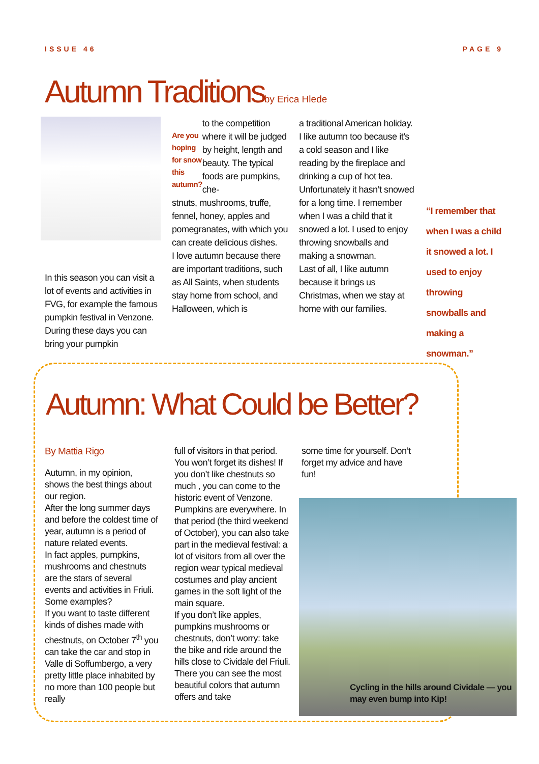ISSUE 46 PAGE 9
Autumn Traditionsby Erica Hlede
In this season you can visit a lot of events and activities in FVG, for example the famous pumpkin festival in Venzone. During these days you can bring your pumpkin
Are you hoping for snow this autumn?
to the competition where it will be judged by height, length and beauty. The typical foods are pumpkins, che-
stnuts, mushrooms, truffe, fennel, honey, apples and pomegranates, with which you can create delicious dishes.
I love autumn because there are important traditions, such as All Saints, when students stay home from school, and Halloween, which is
a traditional American holiday. I like autumn too because it’s a cold season and I like reading by the fireplace and drinking a cup of hot tea. Unfortunately it hasn’t snowed for a long time. I remember when I was a child that it snowed a lot. I used to enjoy throwing snowballs and making a snowman.
Last of all, I like autumn because it brings us Christmas, when we stay at home with our families.
“I remember that when I was a child it snowed a lot. I used to enjoy throwing snowballs and making a snowman.”
Autumn: What Could be Better?
By Mattia Rigo
Autumn, in my opinion, shows the best things about our region.
After the long summer days and before the coldest time of year, autumn is a period of nature related events.
In fact apples, pumpkins, mushrooms and chestnuts are the stars of several events and activities in Friuli.
Some examples?
If you want to taste different kinds of dishes made with chestnuts, on October 7<sup>th</sup> you can take the car and stop in Valle di Soffumbergo, a very pretty little place inhabited by no more than 100 people but really
full of visitors in that period. You won’t forget its dishes! If you don’t like chestnuts so much , you can come to the historic event of Venzone. Pumpkins are everywhere. In that period (the third weekend of October), you can also take part in the medieval festival: a lot of visitors from all over the region wear typical medieval costumes and play ancient games in the soft light of the main square.
If you don’t like apples, pumpkins mushrooms or chestnuts, don’t worry: take the bike and ride around the hills close to Cividale del Friuli. There you can see the most beautiful colors that autumn offers and take
some time for yourself. Don’t forget my advice and have fun!
Cycling in the hills around Cividale — you may even bump into Kip!